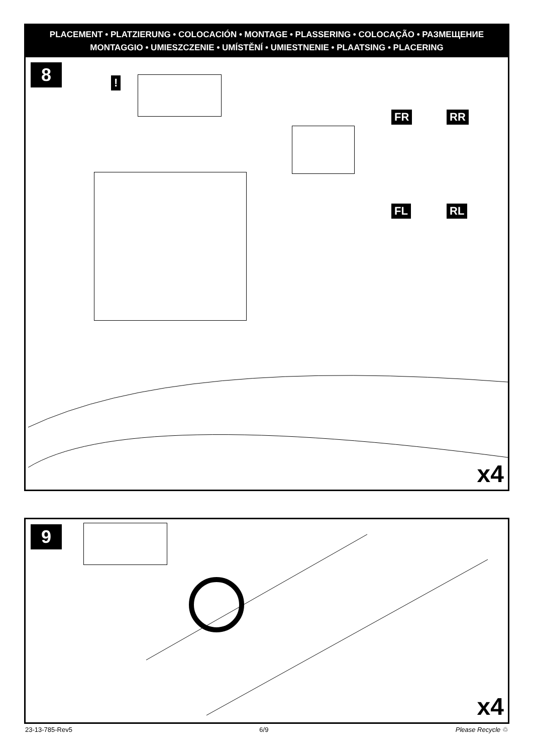PLACEMENT • PLATZIERUNG • COLOCACIÓN • MONTAGE • PLASSERING • COLOCAÇÃO • РАЗМЕЩЕНИЕ
MONTAGGIO • UMIESZCZENIE • UMÍSTĚNÍ • UMIESTNENIE • PLAATSING • PLACERING
8
!
FR RR
FL RL
x4
9
x4
23-13-785-Rev5 6/9 Please Recycle ♲